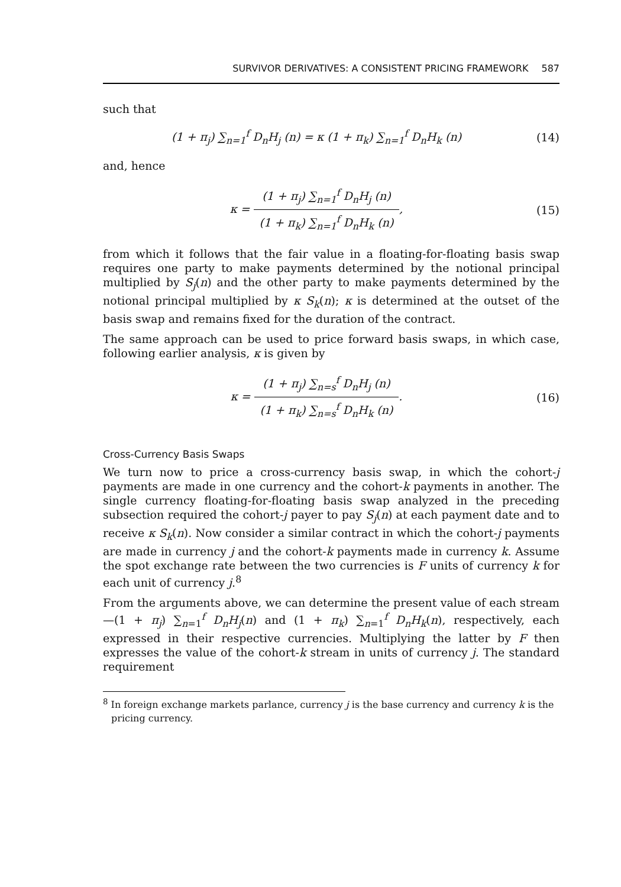SURVIVOR DERIVATIVES: A CONSISTENT PRICING FRAMEWORK 587
such that
(1 + π<sub>j</sub>) ∑<sub>n=1</sub><sup>f</sup> D<sub>n</sub>H<sub>j</sub> (n) = κ (1 + π<sub>k</sub>) ∑<sub>n=1</sub><sup>f</sup> D<sub>n</sub>H<sub>k</sub> (n)
(14)
and, hence
κ =
(1 + π<sub>j</sub>) ∑<sub>n=1</sub><sup>f</sup> D<sub>n</sub>H<sub>j</sub> (n)
(1 + π<sub>k</sub>) ∑<sub>n=1</sub><sup>f</sup> D<sub>n</sub>H<sub>k</sub> (n)
,
(15)
from which it follows that the fair value in a floating-for-floating basis swap requires one party to make payments determined by the notional principal multiplied by S<sub>j</sub>(n) and the other party to make payments determined by the notional principal multiplied by κ S<sub>k</sub>(n); κ is determined at the outset of the basis swap and remains fixed for the duration of the contract.
The same approach can be used to price forward basis swaps, in which case, following earlier analysis, κ is given by
κ =
(1 + π<sub>j</sub>) ∑<sub>n=s</sub><sup>f</sup> D<sub>n</sub>H<sub>j</sub> (n)
(1 + π<sub>k</sub>) ∑<sub>n=s</sub><sup>f</sup> D<sub>n</sub>H<sub>k</sub> (n)
.
(16)
Cross-Currency Basis Swaps
We turn now to price a cross-currency basis swap, in which the cohort-j payments are made in one currency and the cohort-k payments in another. The single currency floating-for-floating basis swap analyzed in the preceding subsection required the cohort-j payer to pay S<sub>j</sub>(n) at each payment date and to receive κ S<sub>k</sub>(n). Now consider a similar contract in which the cohort-j payments are made in currency j and the cohort-k payments made in currency k. Assume the spot exchange rate between the two currencies is F units of currency k for each unit of currency j.<sup>8</sup>
From the arguments above, we can determine the present value of each stream—(1 + π<sub>j</sub>) ∑<sub>n=1</sub><sup>f</sup> D<sub>n</sub>H<sub>j</sub>(n) and (1 + π<sub>k</sub>) ∑<sub>n=1</sub><sup>f</sup> D<sub>n</sub>H<sub>k</sub>(n), respectively, each expressed in their respective currencies. Multiplying the latter by F then expresses the value of the cohort-k stream in units of currency j. The standard requirement
<sup>8</sup> In foreign exchange markets parlance, currency j is the base currency and currency k is the pricing currency.